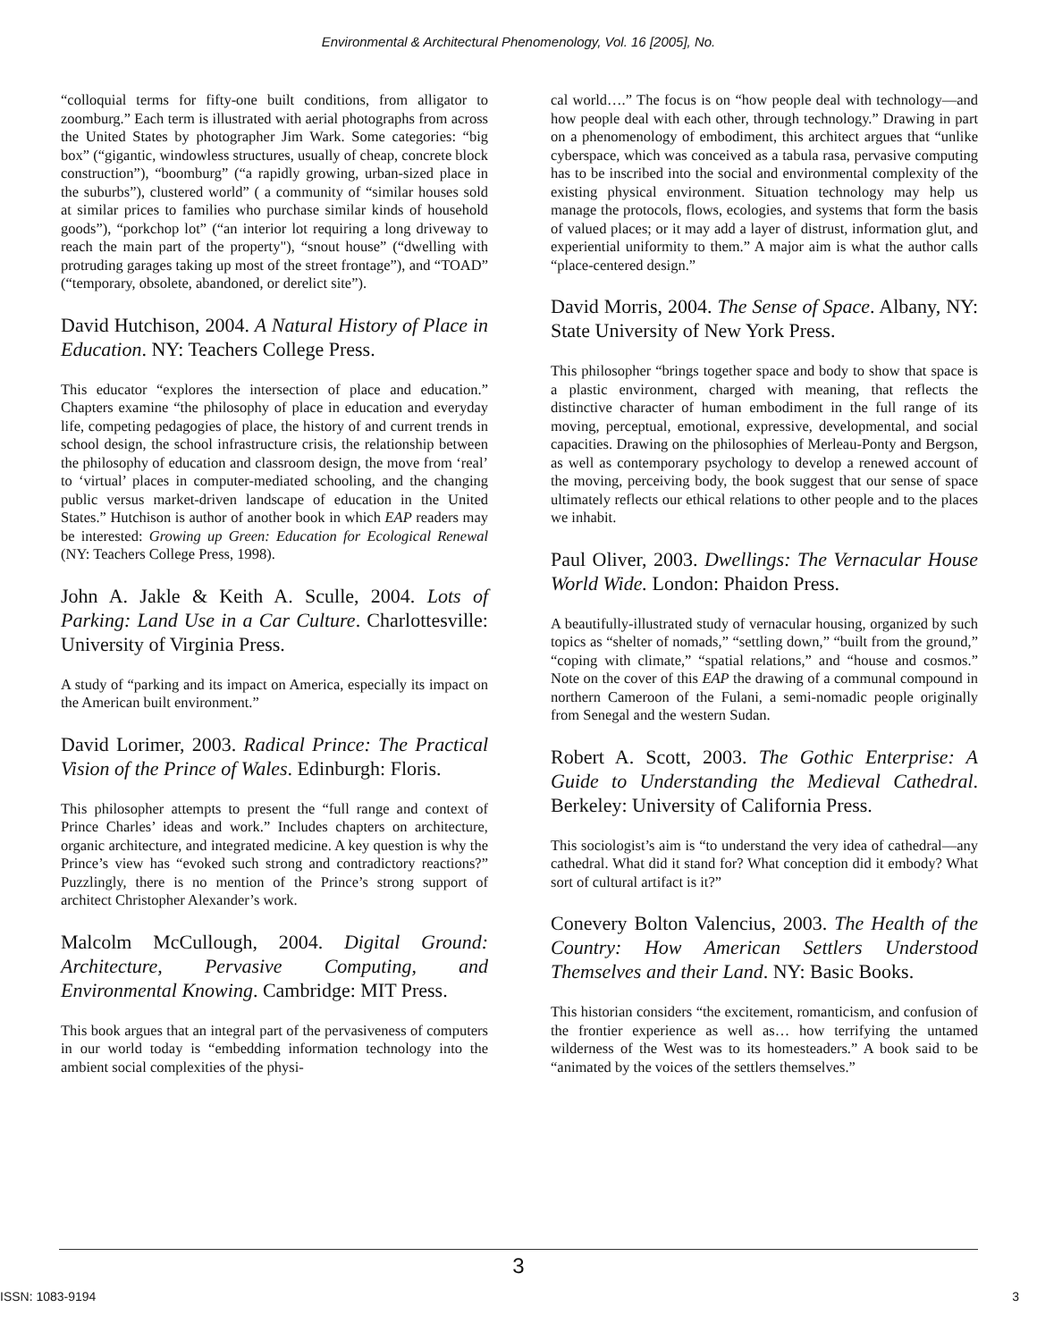Environmental & Architectural Phenomenology, Vol. 16 [2005], No.
“colloquial terms for fifty-one built conditions, from alligator to zoomburg.” Each term is illustrated with aerial photographs from across the United States by photographer Jim Wark. Some categories: “big box” (“gigantic, windowless structures, usually of cheap, concrete block construction”), “boomburg” (“a rapidly growing, urban-sized place in the suburbs”), clustered world” ( a community of “similar houses sold at similar prices to families who purchase similar kinds of household goods”), “porkchop lot” (“an interior lot requiring a long driveway to reach the main part of the property"), “snout house” (“dwelling with protruding garages taking up most of the street frontage”), and “TOAD” (“temporary, obsolete, abandoned, or derelict site”).
David Hutchison, 2004. A Natural History of Place in Education. NY: Teachers College Press.
This educator “explores the intersection of place and education.” Chapters examine “the philosophy of place in education and everyday life, competing pedagogies of place, the history of and current trends in school design, the school infrastructure crisis, the relationship between the philosophy of education and classroom design, the move from ‘real’ to ‘virtual’ places in computer-mediated schooling, and the changing public versus market-driven landscape of education in the United States.” Hutchison is author of another book in which EAP readers may be interested: Growing up Green: Education for Ecological Renewal (NY: Teachers College Press, 1998).
John A. Jakle & Keith A. Sculle, 2004. Lots of Parking: Land Use in a Car Culture. Charlottesville: University of Virginia Press.
A study of “parking and its impact on America, especially its impact on the American built environment.”
David Lorimer, 2003. Radical Prince: The Practical Vision of the Prince of Wales. Edinburgh: Floris.
This philosopher attempts to present the “full range and context of Prince Charles’ ideas and work.” Includes chapters on architecture, organic architecture, and integrated medicine. A key question is why the Prince’s view has “evoked such strong and contradictory reactions?” Puzzlingly, there is no mention of the Prince’s strong support of architect Christopher Alexander’s work.
Malcolm McCullough, 2004. Digital Ground: Architecture, Pervasive Computing, and Environmental Knowing. Cambridge: MIT Press.
This book argues that an integral part of the pervasiveness of computers in our world today is “embedding information technology into the ambient social complexities of the physi-
cal world….” The focus is on “how people deal with technology—and how people deal with each other, through technology.” Drawing in part on a phenomenology of embodiment, this architect argues that “unlike cyberspace, which was conceived as a tabula rasa, pervasive computing has to be inscribed into the social and environmental complexity of the existing physical environment. Situation technology may help us manage the protocols, flows, ecologies, and systems that form the basis of valued places; or it may add a layer of distrust, information glut, and experiential uniformity to them.” A major aim is what the author calls “place-centered design.”
David Morris, 2004. The Sense of Space. Albany, NY: State University of New York Press.
This philosopher “brings together space and body to show that space is a plastic environment, charged with meaning, that reflects the distinctive character of human embodiment in the full range of its moving, perceptual, emotional, expressive, developmental, and social capacities. Drawing on the philosophies of Merleau-Ponty and Bergson, as well as contemporary psychology to develop a renewed account of the moving, perceiving body, the book suggest that our sense of space ultimately reflects our ethical relations to other people and to the places we inhabit.
Paul Oliver, 2003. Dwellings: The Vernacular House World Wide. London: Phaidon Press.
A beautifully-illustrated study of vernacular housing, organized by such topics as “shelter of nomads,” “settling down,” “built from the ground,” “coping with climate,” “spatial relations,” and “house and cosmos.” Note on the cover of this EAP the drawing of a communal compound in northern Cameroon of the Fulani, a semi-nomadic people originally from Senegal and the western Sudan.
Robert A. Scott, 2003. The Gothic Enterprise: A Guide to Understanding the Medieval Cathedral. Berkeley: University of California Press.
This sociologist’s aim is “to understand the very idea of cathedral—any cathedral. What did it stand for? What conception did it embody? What sort of cultural artifact is it?”
Conevery Bolton Valencius, 2003. The Health of the Country: How American Settlers Understood Themselves and their Land. NY: Basic Books.
This historian considers “the excitement, romanticism, and confusion of the frontier experience as well as… how terrifying the untamed wilderness of the West was to its homesteaders.” A book said to be “animated by the voices of the settlers themselves.”
3
ISSN: 1083-9194 3